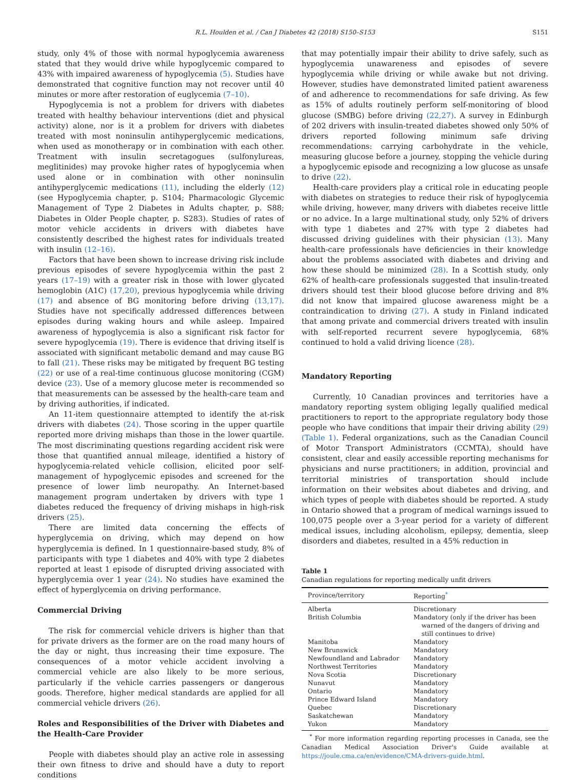R.L. Houlden et al. / Can J Diabetes 42 (2018) S150–S153 S151
study, only 4% of those with normal hypoglycemia awareness stated that they would drive while hypoglycemic compared to 43% with impaired awareness of hypoglycemia (5). Studies have demonstrated that cognitive function may not recover until 40 minutes or more after restoration of euglycemia (7–10).
Hypoglycemia is not a problem for drivers with diabetes treated with healthy behaviour interventions (diet and physical activity) alone, nor is it a problem for drivers with diabetes treated with most noninsulin antihyperglycemic medications, when used as monotherapy or in combination with each other. Treatment with insulin secretagogues (sulfonylureas, meglitinides) may provoke higher rates of hypoglycemia when used alone or in combination with other noninsulin antihyperglycemic medications (11), including the elderly (12) (see Hypoglycemia chapter, p. S104; Pharmacologic Glycemic Management of Type 2 Diabetes in Adults chapter, p. S88; Diabetes in Older People chapter, p. S283). Studies of rates of motor vehicle accidents in drivers with diabetes have consistently described the highest rates for individuals treated with insulin (12–16).
Factors that have been shown to increase driving risk include previous episodes of severe hypoglycemia within the past 2 years (17–19) with a greater risk in those with lower glycated hemoglobin (A1C) (17,20), previous hypoglycemia while driving (17) and absence of BG monitoring before driving (13,17). Studies have not specifically addressed differences between episodes during waking hours and while asleep. Impaired awareness of hypoglycemia is also a significant risk factor for severe hypoglycemia (19). There is evidence that driving itself is associated with significant metabolic demand and may cause BG to fall (21). These risks may be mitigated by frequent BG testing (22) or use of a real-time continuous glucose monitoring (CGM) device (23). Use of a memory glucose meter is recommended so that measurements can be assessed by the health-care team and by driving authorities, if indicated.
An 11-item questionnaire attempted to identify the at-risk drivers with diabetes (24). Those scoring in the upper quartile reported more driving mishaps than those in the lower quartile. The most discriminating questions regarding accident risk were those that quantified annual mileage, identified a history of hypoglycemia-related vehicle collision, elicited poor self-management of hypoglycemic episodes and screened for the presence of lower limb neuropathy. An Internet-based management program undertaken by drivers with type 1 diabetes reduced the frequency of driving mishaps in high-risk drivers (25).
There are limited data concerning the effects of hyperglycemia on driving, which may depend on how hyperglycemia is defined. In 1 questionnaire-based study, 8% of participants with type 1 diabetes and 40% with type 2 diabetes reported at least 1 episode of disrupted driving associated with hyperglycemia over 1 year (24). No studies have examined the effect of hyperglycemia on driving performance.
Commercial Driving
The risk for commercial vehicle drivers is higher than that for private drivers as the former are on the road many hours of the day or night, thus increasing their time exposure. The consequences of a motor vehicle accident involving a commercial vehicle are also likely to be more serious, particularly if the vehicle carries passengers or dangerous goods. Therefore, higher medical standards are applied for all commercial vehicle drivers (26).
Roles and Responsibilities of the Driver with Diabetes and the Health-Care Provider
People with diabetes should play an active role in assessing their own fitness to drive and should have a duty to report conditions
that may potentially impair their ability to drive safely, such as hypoglycemia unawareness and episodes of severe hypoglycemia while driving or while awake but not driving. However, studies have demonstrated limited patient awareness of and adherence to recommendations for safe driving. As few as 15% of adults routinely perform self-monitoring of blood glucose (SMBG) before driving (22,27). A survey in Edinburgh of 202 drivers with insulin-treated diabetes showed only 50% of drivers reported following minimum safe driving recommendations: carrying carbohydrate in the vehicle, measuring glucose before a journey, stopping the vehicle during a hypoglycemic episode and recognizing a low glucose as unsafe to drive (22).
Health-care providers play a critical role in educating people with diabetes on strategies to reduce their risk of hypoglycemia while driving, however, many drivers with diabetes receive little or no advice. In a large multinational study, only 52% of drivers with type 1 diabetes and 27% with type 2 diabetes had discussed driving guidelines with their physician (13). Many health-care professionals have deficiencies in their knowledge about the problems associated with diabetes and driving and how these should be minimized (28). In a Scottish study, only 62% of health-care professionals suggested that insulin-treated drivers should test their blood glucose before driving and 8% did not know that impaired glucose awareness might be a contraindication to driving (27). A study in Finland indicated that among private and commercial drivers treated with insulin with self-reported recurrent severe hypoglycemia, 68% continued to hold a valid driving licence (28).
Mandatory Reporting
Currently, 10 Canadian provinces and territories have a mandatory reporting system obliging legally qualified medical practitioners to report to the appropriate regulatory body those people who have conditions that impair their driving ability (29) (Table 1). Federal organizations, such as the Canadian Council of Motor Transport Administrators (CCMTA), should have consistent, clear and easily accessible reporting mechanisms for physicians and nurse practitioners; in addition, provincial and territorial ministries of transportation should include information on their websites about diabetes and driving, and which types of people with diabetes should be reported. A study in Ontario showed that a program of medical warnings issued to 100,075 people over a 3-year period for a variety of different medical issues, including alcoholism, epilepsy, dementia, sleep disorders and diabetes, resulted in a 45% reduction in
Table 1
Canadian regulations for reporting medically unfit drivers
| Province/territory | Reporting<sup>*</sup> |
| --- | --- |
| Alberta | Discretionary |
| British Columbia | Mandatory (only if the driver has been warned of the dangers of driving and still continues to drive) |
| Manitoba | Mandatory |
| New Brunswick | Mandatory |
| Newfoundland and Labrador | Mandatory |
| Northwest Territories | Mandatory |
| Nova Scotia | Discretionary |
| Nunavut | Mandatory |
| Ontario | Mandatory |
| Prince Edward Island | Mandatory |
| Quebec | Discretionary |
| Saskatchewan | Mandatory |
| Yukon | Mandatory |
<sup>*</sup> For more information regarding reporting processes in Canada, see the Canadian Medical Association Driver's Guide available at https://joule.cma.ca/en/evidence/CMA-drivers-guide.html.